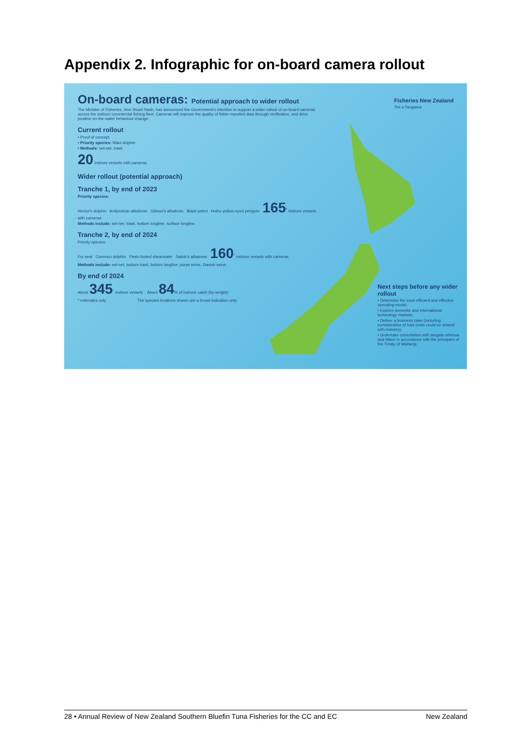Appendix 2. Infographic for on-board camera rollout
Fisheries New Zealand
Tini a Tangaroa
On-board cameras: Potential approach to wider rollout
The Minister of Fisheries, Hon Stuart Nash, has announced the Government's intention to support a wider rollout of on-board cameras across the inshore commercial fishing fleet. Cameras will improve the quality of fisher-reported data through verification, and drive positive on-the-water behaviour change.
Current rollout
• Proof of concept
• Priority species: Māui dolphin
• Methods: set-net, trawl.
20 inshore vessels with cameras
Wider rollout (potential approach)
Tranche 1, by end of 2023
Priority species:
Hector's dolphin Antipodean albatross Gibson's albatross Black petrel Hoiho yellow-eyed penguin 165<sup>*</sup> inshore vessels with cameras
Methods include: set-net, trawl, bottom longline, surface longline.
Tranche 2, by end of 2024
Priority species:
Fur seal Common dolphin Flesh-footed shearwater Salvin's albatross 160<sup>*</sup> inshore vessels with cameras
Methods include: set-net, bottom trawl, bottom longline, purse seine, Danish seine.
By end of 2024
About 345<sup>*</sup> inshore vessels About 84% of inshore catch (by weight)
* estimates only The species locations shown are a broad indication only.
Next steps before any wider rollout
• Determine the most efficient and effective operating model.
• Explore domestic and international technology markets.
• Deliver a business case (including consideration of how costs could be shared with industry).
• Undertake consultation with tangata whenua and Māori in accordance with the principles of the Treaty of Waitangi.
28 • Annual Review of New Zealand Southern Bluefin Tuna Fisheries for the CC and EC New Zealand